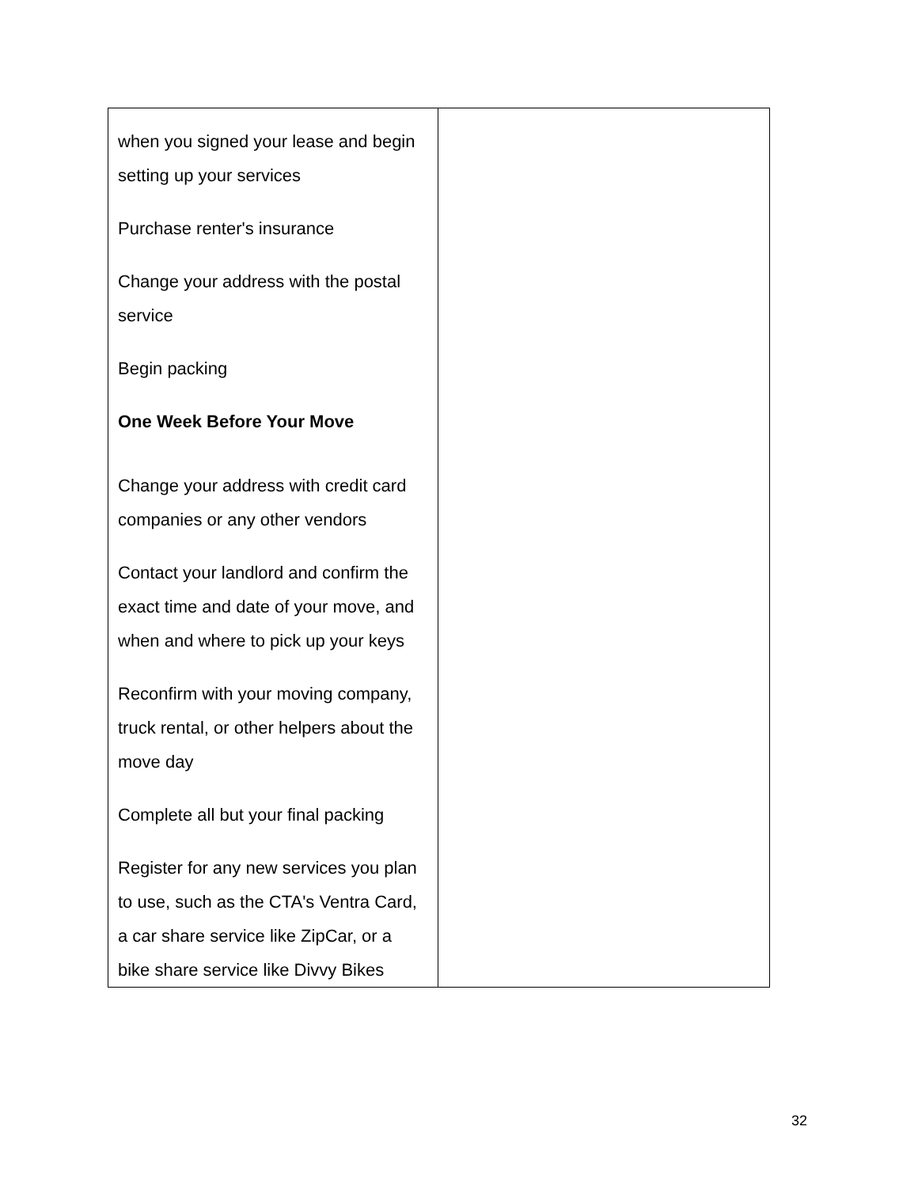| when you signed your lease and begin setting up your services Purchase renter's insurance Change your address with the postal service Begin packing One Week Before Your Move Change your address with credit card companies or any other vendors Contact your landlord and confirm the exact time and date of your move, and when and where to pick up your keys Reconfirm with your moving company, truck rental, or other helpers about the move day Complete all but your final packing Register for any new services you plan to use, such as the CTA's Ventra Card, a car share service like ZipCar, or a bike share service like Divvy Bikes | |
32